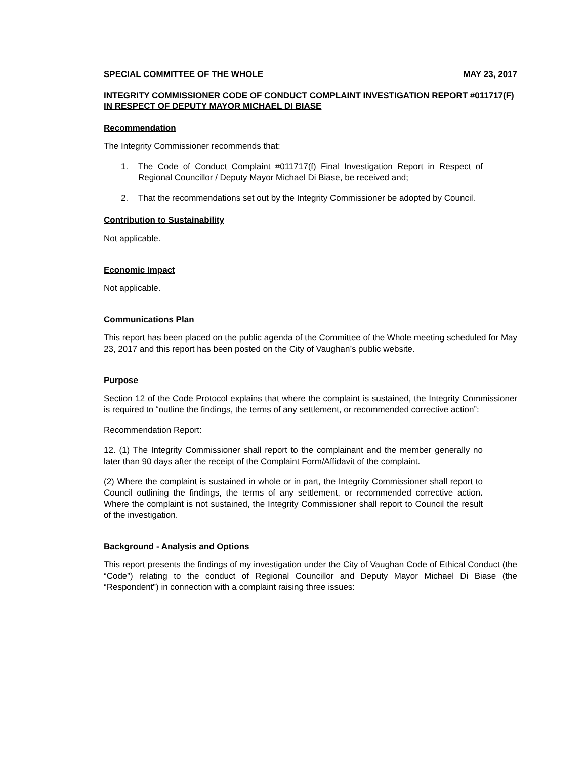SPECIAL COMMITTEE OF THE WHOLE MAY 23, 2017
INTEGRITY COMMISSIONER CODE OF CONDUCT COMPLAINT INVESTIGATION REPORT #011717(F) IN RESPECT OF DEPUTY MAYOR MICHAEL DI BIASE
Recommendation
The Integrity Commissioner recommends that:
1. The Code of Conduct Complaint #011717(f) Final Investigation Report in Respect of Regional Councillor / Deputy Mayor Michael Di Biase, be received and;
2. That the recommendations set out by the Integrity Commissioner be adopted by Council.
Contribution to Sustainability
Not applicable.
Economic Impact
Not applicable.
Communications Plan
This report has been placed on the public agenda of the Committee of the Whole meeting scheduled for May 23, 2017 and this report has been posted on the City of Vaughan’s public website.
Purpose
Section 12 of the Code Protocol explains that where the complaint is sustained, the Integrity Commissioner is required to “outline the findings, the terms of any settlement, or recommended corrective action”:
Recommendation Report:
12. (1) The Integrity Commissioner shall report to the complainant and the member generally no later than 90 days after the receipt of the Complaint Form/Affidavit of the complaint.
(2) Where the complaint is sustained in whole or in part, the Integrity Commissioner shall report to Council outlining the findings, the terms of any settlement, or recommended corrective action. Where the complaint is not sustained, the Integrity Commissioner shall report to Council the result of the investigation.
Background - Analysis and Options
This report presents the findings of my investigation under the City of Vaughan Code of Ethical Conduct (the “Code”) relating to the conduct of Regional Councillor and Deputy Mayor Michael Di Biase (the “Respondent”) in connection with a complaint raising three issues: